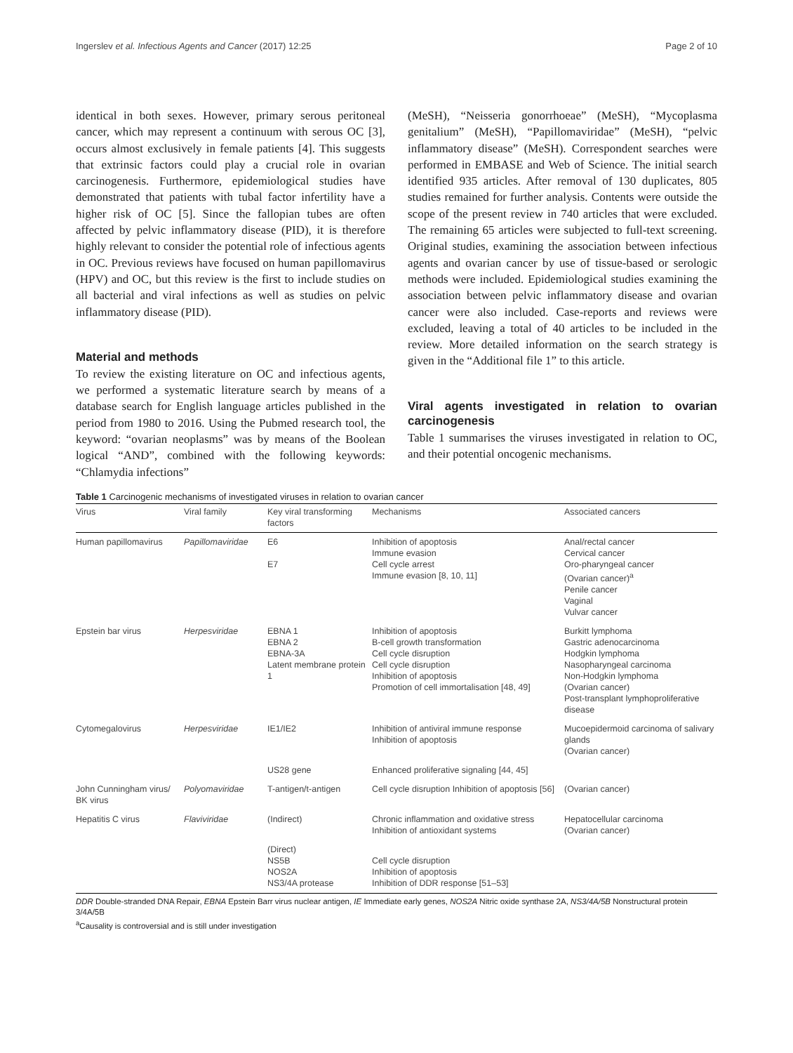Ingerslev et al. Infectious Agents and Cancer (2017) 12:25 Page 2 of 10
identical in both sexes. However, primary serous peritoneal cancer, which may represent a continuum with serous OC [3], occurs almost exclusively in female patients [4]. This suggests that extrinsic factors could play a crucial role in ovarian carcinogenesis. Furthermore, epidemiological studies have demonstrated that patients with tubal factor infertility have a higher risk of OC [5]. Since the fallopian tubes are often affected by pelvic inflammatory disease (PID), it is therefore highly relevant to consider the potential role of infectious agents in OC. Previous reviews have focused on human papillomavirus (HPV) and OC, but this review is the first to include studies on all bacterial and viral infections as well as studies on pelvic inflammatory disease (PID).
Material and methods
To review the existing literature on OC and infectious agents, we performed a systematic literature search by means of a database search for English language articles published in the period from 1980 to 2016. Using the Pubmed research tool, the keyword: “ovarian neoplasms” was by means of the Boolean logical “AND”, combined with the following keywords: “Chlamydia infections”
(MeSH), “Neisseria gonorrhoeae” (MeSH), “Mycoplasma genitalium” (MeSH), “Papillomaviridae” (MeSH), “pelvic inflammatory disease” (MeSH). Correspondent searches were performed in EMBASE and Web of Science. The initial search identified 935 articles. After removal of 130 duplicates, 805 studies remained for further analysis. Contents were outside the scope of the present review in 740 articles that were excluded. The remaining 65 articles were subjected to full-text screening. Original studies, examining the association between infectious agents and ovarian cancer by use of tissue-based or serologic methods were included. Epidemiological studies examining the association between pelvic inflammatory disease and ovarian cancer were also included. Case-reports and reviews were excluded, leaving a total of 40 articles to be included in the review. More detailed information on the search strategy is given in the “Additional file 1” to this article.
Viral agents investigated in relation to ovarian carcinogenesis
Table 1 summarises the viruses investigated in relation to OC, and their potential oncogenic mechanisms.
Table 1 Carcinogenic mechanisms of investigated viruses in relation to ovarian cancer
| Virus | Viral family | Key viral transforming factors | Mechanisms | Associated cancers |
| --- | --- | --- | --- | --- |
| Human papillomavirus | Papillomaviridae | E6 E7 | Inhibition of apoptosis Immune evasion Cell cycle arrest Immune evasion [8, 10, 11] | Anal/rectal cancer Cervical cancer Oro-pharyngeal cancer (Ovarian cancer)<sup>a</sup> Penile cancer Vaginal Vulvar cancer |
| Epstein bar virus | Herpesviridae | EBNA 1 EBNA 2 EBNA-3A Latent membrane protein 1 | Inhibition of apoptosis B-cell growth transformation Cell cycle disruption Cell cycle disruption Inhibition of apoptosis Promotion of cell immortalisation [48, 49] | Burkitt lymphoma Gastric adenocarcinoma Hodgkin lymphoma Nasopharyngeal carcinoma Non-Hodgkin lymphoma (Ovarian cancer) Post-transplant lymphoproliferative disease |
| Cytomegalovirus | Herpesviridae | IE1/IE2 | Inhibition of antiviral immune response Inhibition of apoptosis | Mucoepidermoid carcinoma of salivary glands (Ovarian cancer) |
| | | US28 gene | Enhanced proliferative signaling [44, 45] | |
| John Cunningham virus/ BK virus | Polyomaviridae | T-antigen/t-antigen | Cell cycle disruption Inhibition of apoptosis [56] | (Ovarian cancer) |
| Hepatitis C virus | Flaviviridae | (Indirect) | Chronic inflammation and oxidative stress Inhibition of antioxidant systems | Hepatocellular carcinoma (Ovarian cancer) |
| | | (Direct) NS5B NOS2A NS3/4A protease | Cell cycle disruption Inhibition of apoptosis Inhibition of DDR response [51–53] | |
DDR Double-stranded DNA Repair, EBNA Epstein Barr virus nuclear antigen, IE Immediate early genes, NOS2A Nitric oxide synthase 2A, NS3/4A/5B Nonstructural protein 3/4A/5B
<sup>a</sup> Causality is controversial and is still under investigation